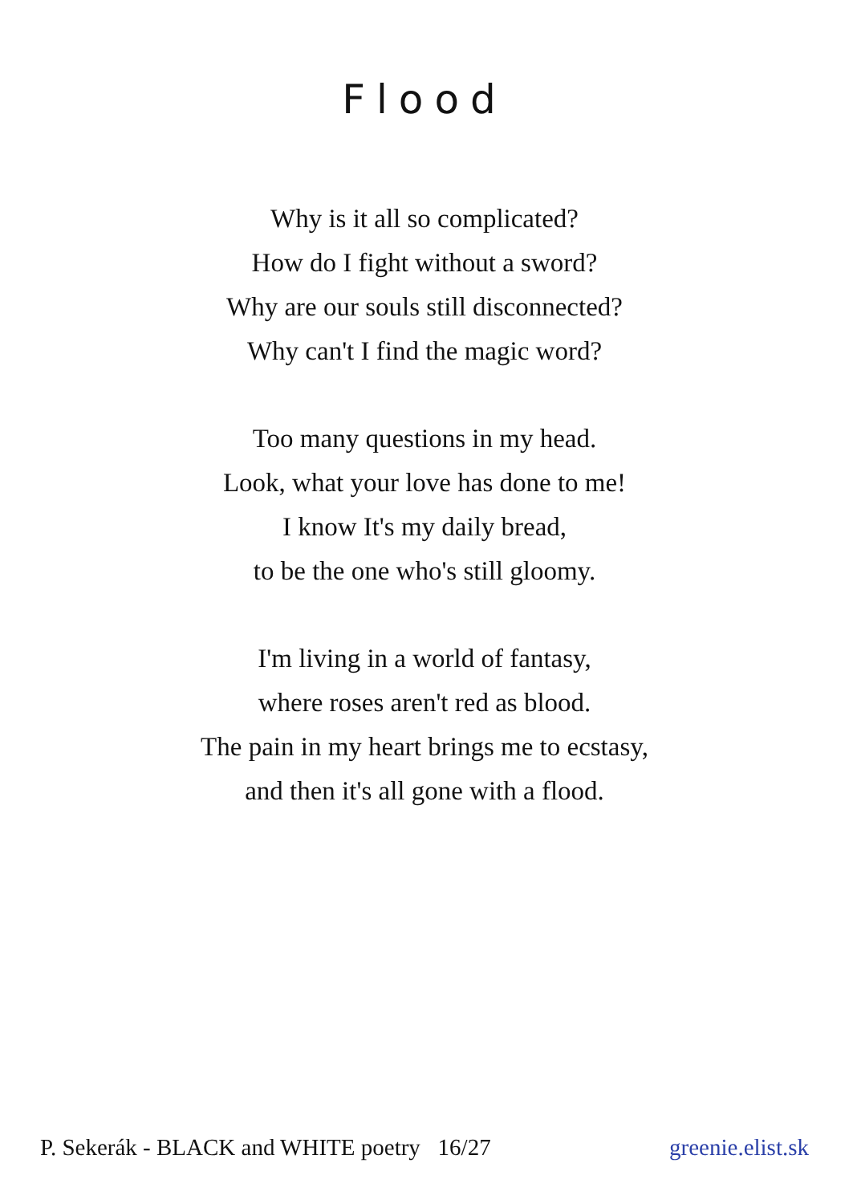Flood
Why is it all so complicated?
How do I fight without a sword?
Why are our souls still disconnected?
Why can't I find the magic word?
Too many questions in my head.
Look, what your love has done to me!
I know It's my daily bread,
to be the one who's still gloomy.
I'm living in a world of fantasy,
where roses aren't red as blood.
The pain in my heart brings me to ecstasy,
and then it's all gone with a flood.
P. Sekerák - BLACK and WHITE poetry 16/27 greenie.elist.sk